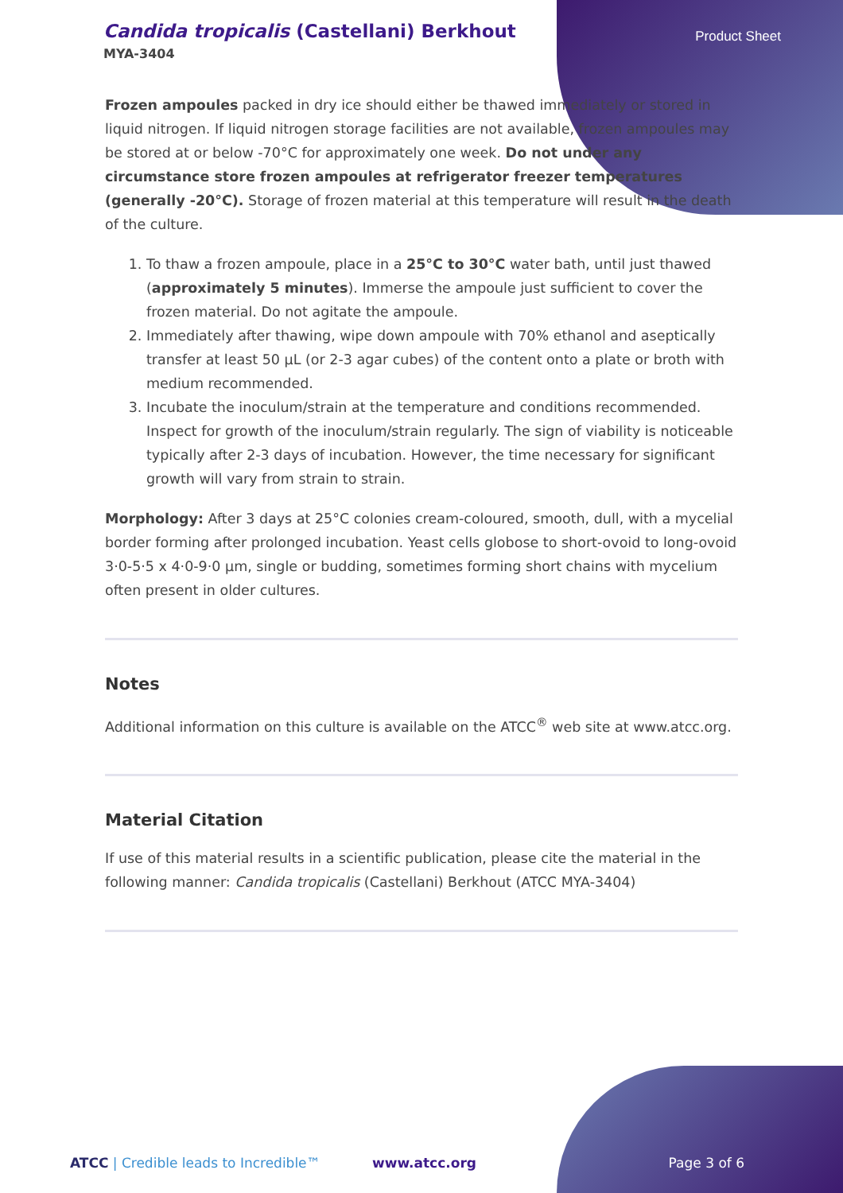Candida tropicalis (Castellani) Berkhout
MYA-3404
Product Sheet
Frozen ampoules packed in dry ice should either be thawed immediately or stored in liquid nitrogen. If liquid nitrogen storage facilities are not available, frozen ampoules may be stored at or below -70°C for approximately one week. Do not under any circumstance store frozen ampoules at refrigerator freezer temperatures (generally -20°C). Storage of frozen material at this temperature will result in the death of the culture.
1. To thaw a frozen ampoule, place in a 25°C to 30°C water bath, until just thawed (approximately 5 minutes). Immerse the ampoule just sufficient to cover the frozen material. Do not agitate the ampoule.
2. Immediately after thawing, wipe down ampoule with 70% ethanol and aseptically transfer at least 50 µL (or 2-3 agar cubes) of the content onto a plate or broth with medium recommended.
3. Incubate the inoculum/strain at the temperature and conditions recommended. Inspect for growth of the inoculum/strain regularly. The sign of viability is noticeable typically after 2-3 days of incubation. However, the time necessary for significant growth will vary from strain to strain.
Morphology: After 3 days at 25°C colonies cream-coloured, smooth, dull, with a mycelial border forming after prolonged incubation. Yeast cells globose to short-ovoid to long-ovoid 3·0-5·5 x 4·0-9·0 µm, single or budding, sometimes forming short chains with mycelium often present in older cultures.
Notes
Additional information on this culture is available on the ATCC<sup>®</sup> web site at www.atcc.org.
Material Citation
If use of this material results in a scientific publication, please cite the material in the following manner: Candida tropicalis (Castellani) Berkhout (ATCC MYA-3404)
ATCC | Credible leads to Incredible™ www.atcc.org Page 3 of 6